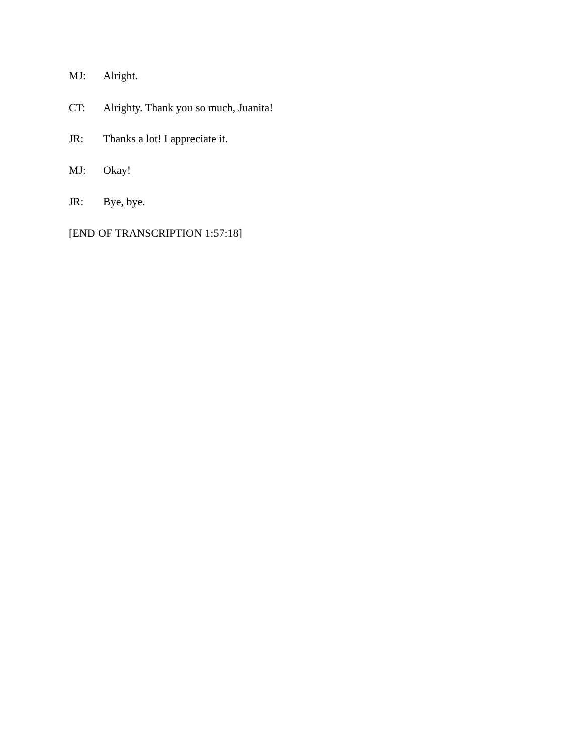MJ: Alright.
CT: Alrighty. Thank you so much, Juanita!
JR: Thanks a lot! I appreciate it.
MJ: Okay!
JR: Bye, bye.
[END OF TRANSCRIPTION 1:57:18]